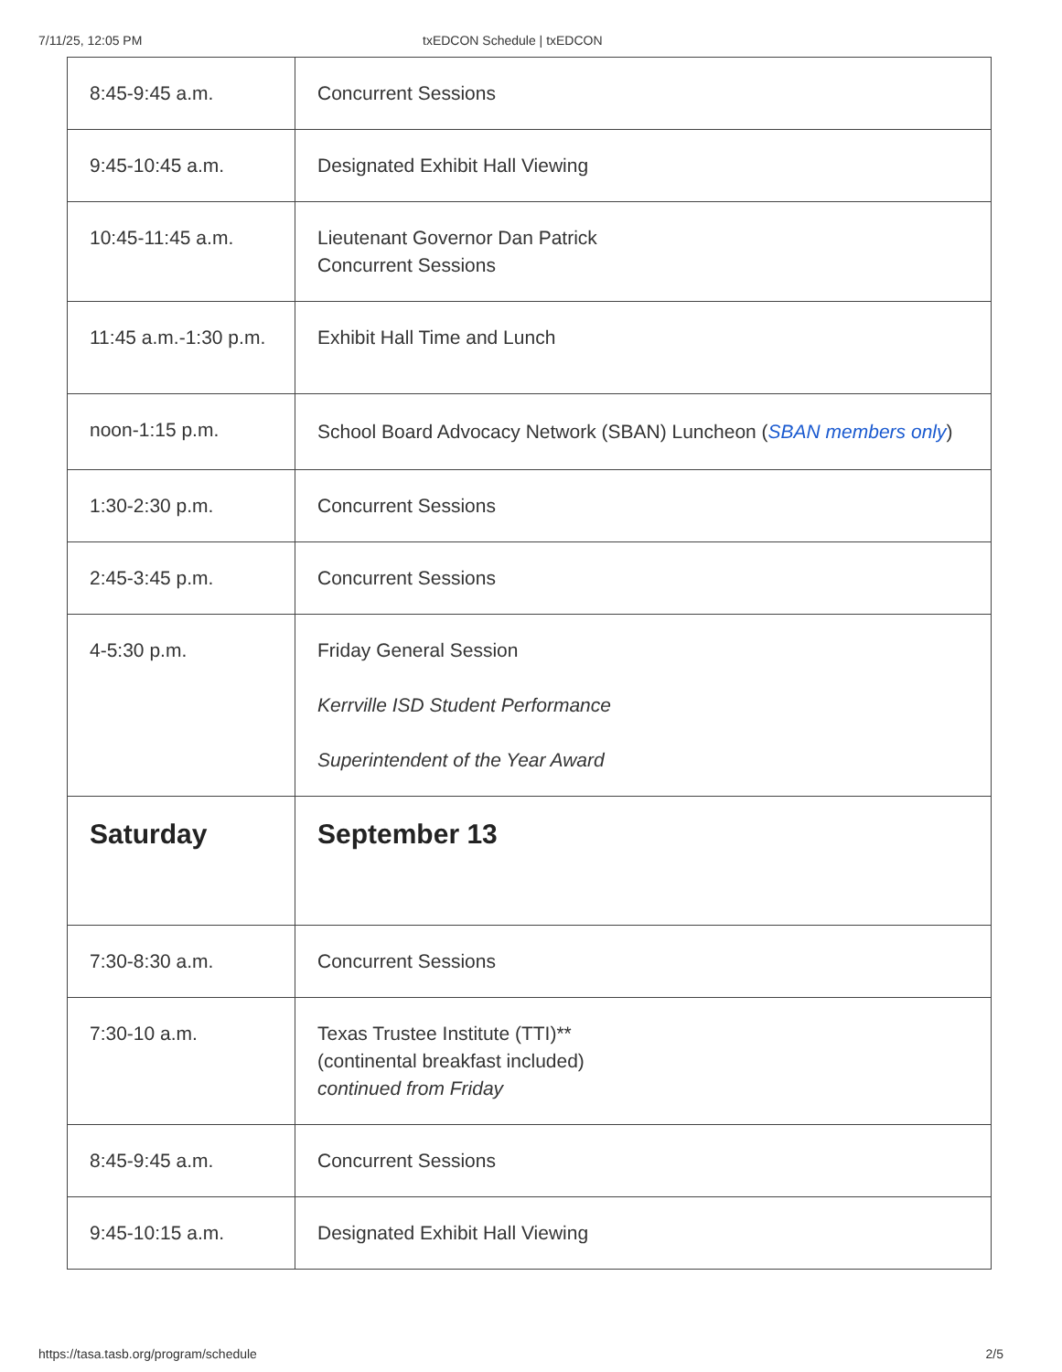7/11/25, 12:05 PM txEDCON Schedule | txEDCON
| 8:45-9:45 a.m. | Concurrent Sessions |
| 9:45-10:45 a.m. | Designated Exhibit Hall Viewing |
| 10:45-11:45 a.m. | Lieutenant Governor Dan Patrick Concurrent Sessions |
| 11:45 a.m.-1:30 p.m. | Exhibit Hall Time and Lunch |
| noon-1:15 p.m. | School Board Advocacy Network (SBAN) Luncheon ( SBAN members only ) |
| 1:30-2:30 p.m. | Concurrent Sessions |
| 2:45-3:45 p.m. | Concurrent Sessions |
| 4-5:30 p.m. | Friday General Session Kerrville ISD Student Performance Superintendent of the Year Award |
| Saturday | September 13 |
| 7:30-8:30 a.m. | Concurrent Sessions |
| 7:30-10 a.m. | Texas Trustee Institute (TTI)** (continental breakfast included) continued from Friday |
| 8:45-9:45 a.m. | Concurrent Sessions |
| 9:45-10:15 a.m. | Designated Exhibit Hall Viewing |
https://tasa.tasb.org/program/schedule 2/5